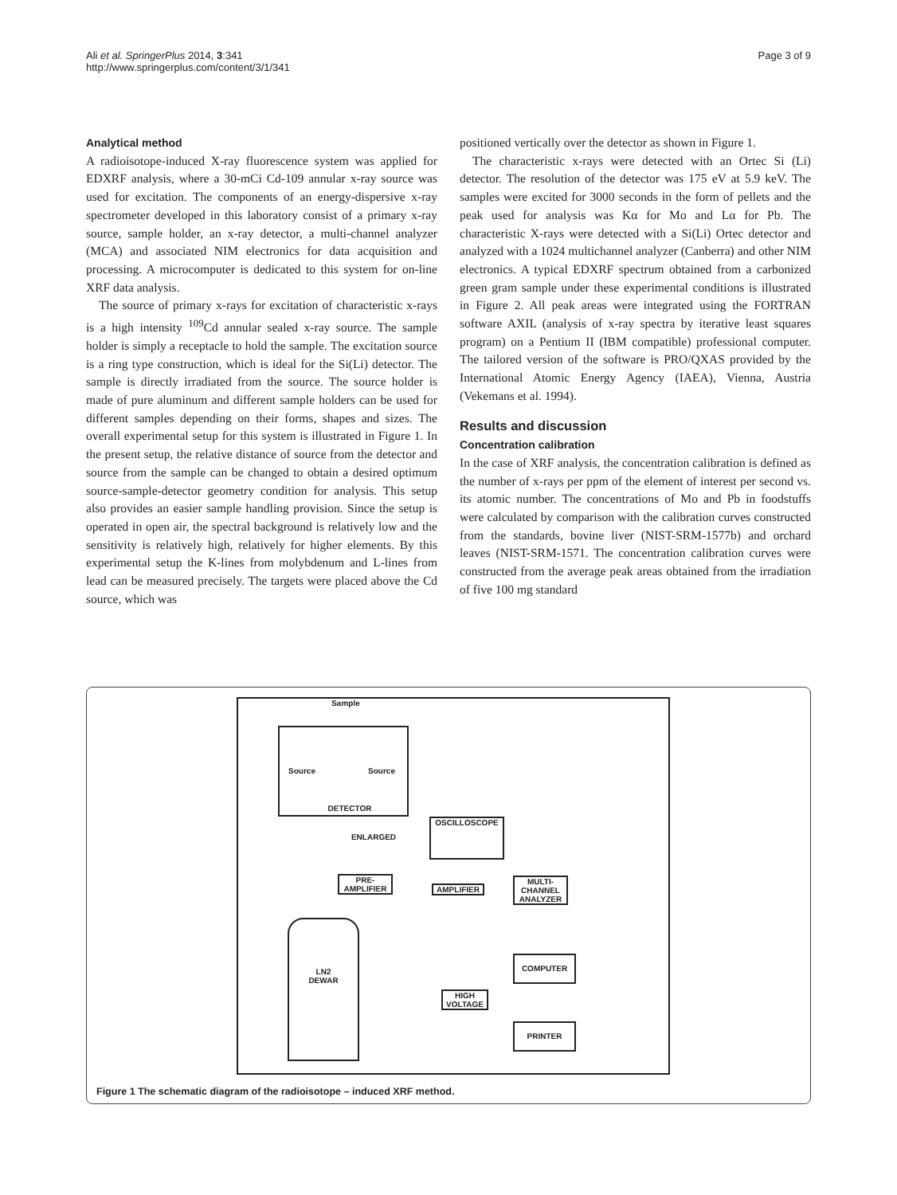Ali et al. SpringerPlus 2014, 3:341
http://www.springerplus.com/content/3/1/341
Page 3 of 9
Analytical method
A radioisotope-induced X-ray fluorescence system was applied for EDXRF analysis, where a 30-mCi Cd-109 annular x-ray source was used for excitation. The components of an energy-dispersive x-ray spectrometer developed in this laboratory consist of a primary x-ray source, sample holder, an x-ray detector, a multi-channel analyzer (MCA) and associated NIM electronics for data acquisition and processing. A microcomputer is dedicated to this system for on-line XRF data analysis.
The source of primary x-rays for excitation of characteristic x-rays is a high intensity <sup>109</sup>Cd annular sealed x-ray source. The sample holder is simply a receptacle to hold the sample. The excitation source is a ring type construction, which is ideal for the Si(Li) detector. The sample is directly irradiated from the source. The source holder is made of pure aluminum and different sample holders can be used for different samples depending on their forms, shapes and sizes. The overall experimental setup for this system is illustrated in Figure 1. In the present setup, the relative distance of source from the detector and source from the sample can be changed to obtain a desired optimum source-sample-detector geometry condition for analysis. This setup also provides an easier sample handling provision. Since the setup is operated in open air, the spectral background is relatively low and the sensitivity is relatively high, relatively for higher elements. By this experimental setup the K-lines from molybdenum and L-lines from lead can be measured precisely. The targets were placed above the Cd source, which was
positioned vertically over the detector as shown in Figure 1.
The characteristic x-rays were detected with an Ortec Si (Li) detector. The resolution of the detector was 175 eV at 5.9 keV. The samples were excited for 3000 seconds in the form of pellets and the peak used for analysis was Kα for Mo and Lα for Pb. The characteristic X-rays were detected with a Si(Li) Ortec detector and analyzed with a 1024 multichannel analyzer (Canberra) and other NIM electronics. A typical EDXRF spectrum obtained from a carbonized green gram sample under these experimental conditions is illustrated in Figure 2. All peak areas were integrated using the FORTRAN software AXIL (analysis of x-ray spectra by iterative least squares program) on a Pentium II (IBM compatible) professional computer. The tailored version of the software is PRO/QXAS provided by the International Atomic Energy Agency (IAEA), Vienna, Austria (Vekemans et al. 1994).
Results and discussion
Concentration calibration
In the case of XRF analysis, the concentration calibration is defined as the number of x-rays per ppm of the element of interest per second vs. its atomic number. The concentrations of Mo and Pb in foodstuffs were calculated by comparison with the calibration curves constructed from the standards, bovine liver (NIST-SRM-1577b) and orchard leaves (NIST-SRM-1571. The concentration calibration curves were constructed from the average peak areas obtained from the irradiation of five 100 mg standard
Sample
Source Source
DETECTOR
ENLARGED
OSCILLOSCOPE
PRE-
AMPLIFIER
AMPLIFIER
MULTI-
CHANNEL
ANALYZER
LN2
DEWAR
COMPUTER
HIGH
VOLTAGE
PRINTER
Figure 1 The schematic diagram of the radioisotope – induced XRF method.